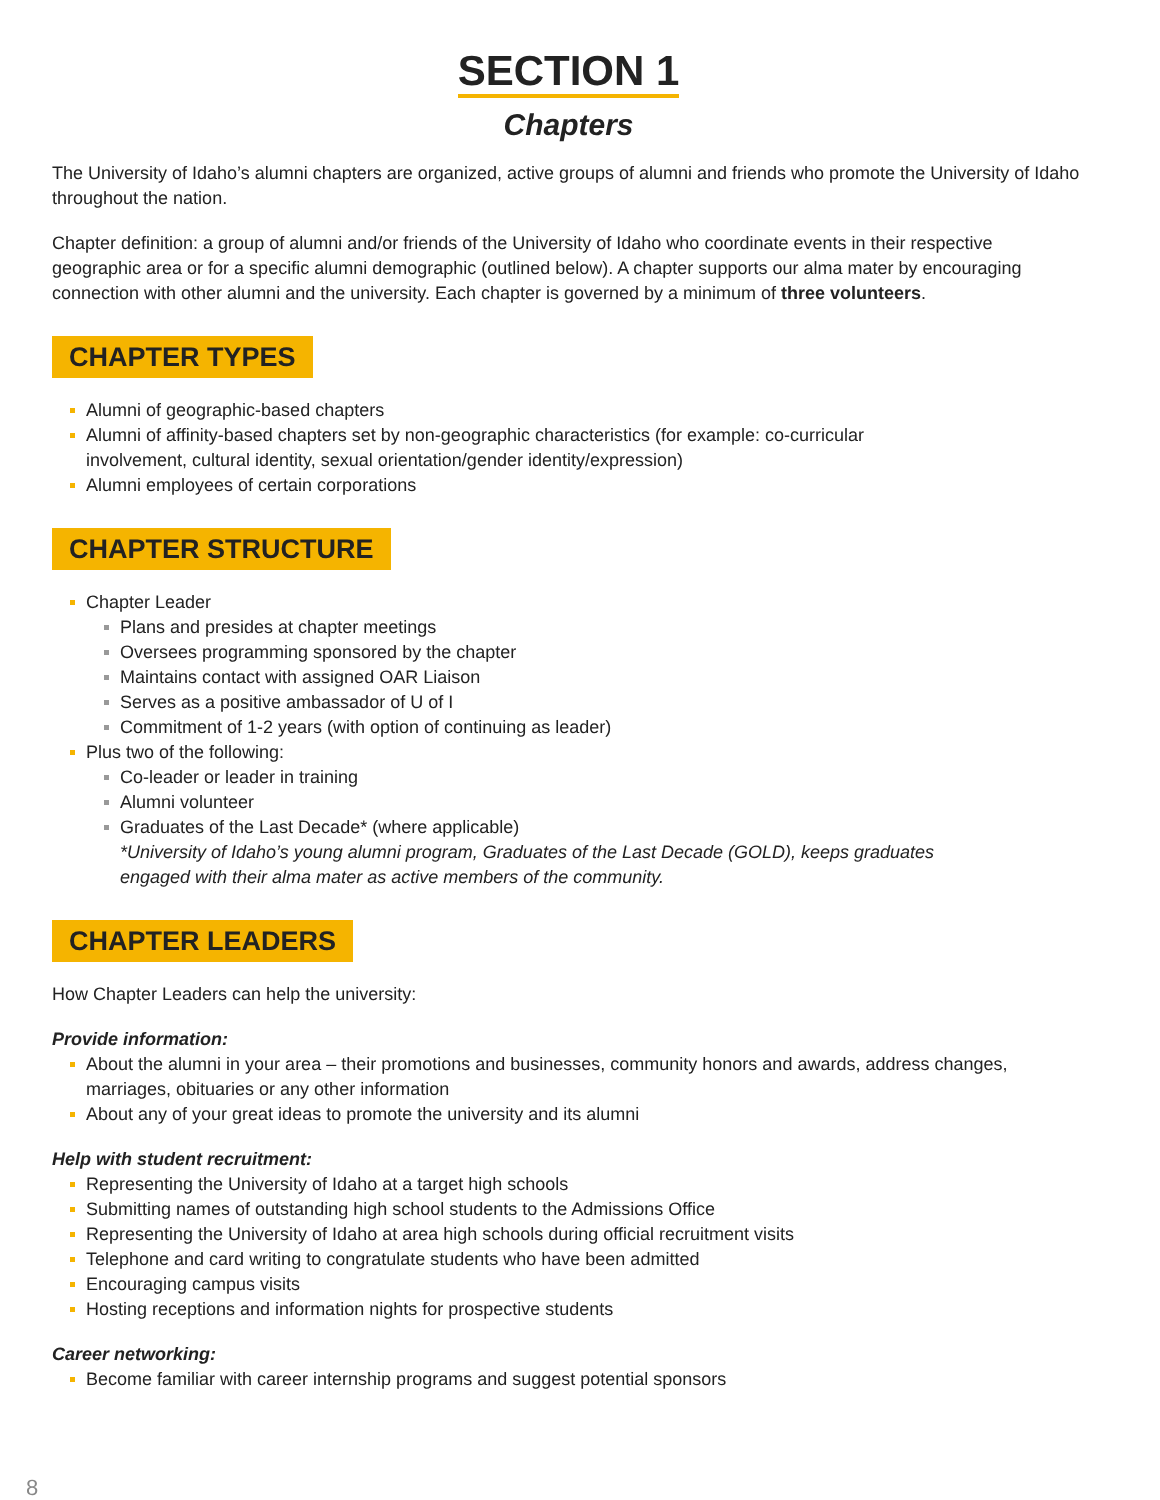SECTION 1
Chapters
The University of Idaho’s alumni chapters are organized, active groups of alumni and friends who promote the University of Idaho throughout the nation.
Chapter definition: a group of alumni and/or friends of the University of Idaho who coordinate events in their respective geographic area or for a specific alumni demographic (outlined below). A chapter supports our alma mater by encouraging connection with other alumni and the university. Each chapter is governed by a minimum of three volunteers.
CHAPTER TYPES
Alumni of geographic-based chapters
Alumni of affinity-based chapters set by non-geographic characteristics (for example: co-curricular
involvement, cultural identity, sexual orientation/gender identity/expression)
Alumni employees of certain corporations
CHAPTER STRUCTURE
Chapter Leader
Plans and presides at chapter meetings
Oversees programming sponsored by the chapter
Maintains contact with assigned OAR Liaison
Serves as a positive ambassador of U of I
Commitment of 1-2 years (with option of continuing as leader)
Plus two of the following:
Co-leader or leader in training
Alumni volunteer
Graduates of the Last Decade* (where applicable)
*University of Idaho’s young alumni program, Graduates of the Last Decade (GOLD), keeps graduates
engaged with their alma mater as active members of the community.
CHAPTER LEADERS
How Chapter Leaders can help the university:
Provide information:
About the alumni in your area – their promotions and businesses, community honors and awards, address changes, marriages, obituaries or any other information
About any of your great ideas to promote the university and its alumni
Help with student recruitment:
Representing the University of Idaho at a target high schools
Submitting names of outstanding high school students to the Admissions Office
Representing the University of Idaho at area high schools during official recruitment visits
Telephone and card writing to congratulate students who have been admitted
Encouraging campus visits
Hosting receptions and information nights for prospective students
Career networking:
Become familiar with career internship programs and suggest potential sponsors
8